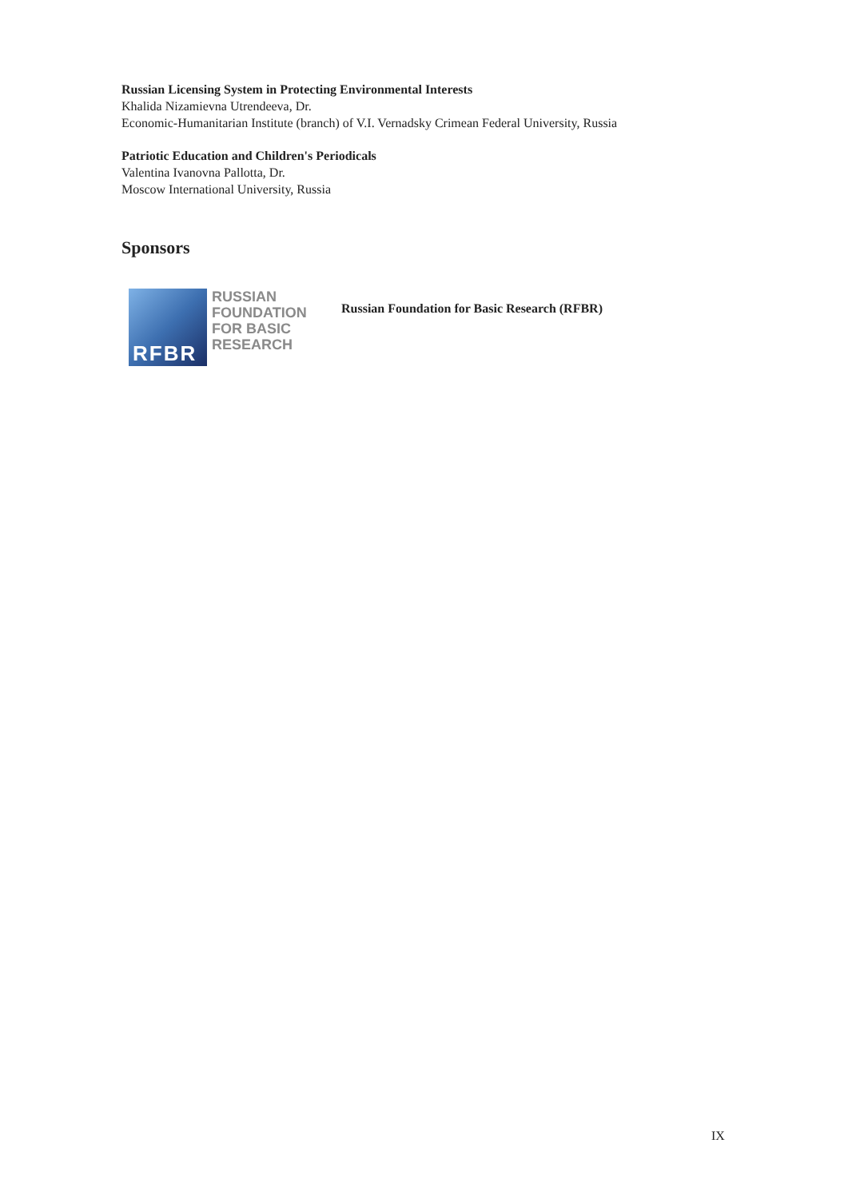Russian Licensing System in Protecting Environmental Interests
Khalida Nizamievna Utrendeeva, Dr.
Economic-Humanitarian Institute (branch) of V.I. Vernadsky Crimean Federal University, Russia
Patriotic Education and Children's Periodicals
Valentina Ivanovna Pallotta, Dr.
Moscow International University, Russia
Sponsors
RFBR
RUSSIAN
FOUNDATION
FOR BASIC
RESEARCH
Russian Foundation for Basic Research (RFBR)
IX